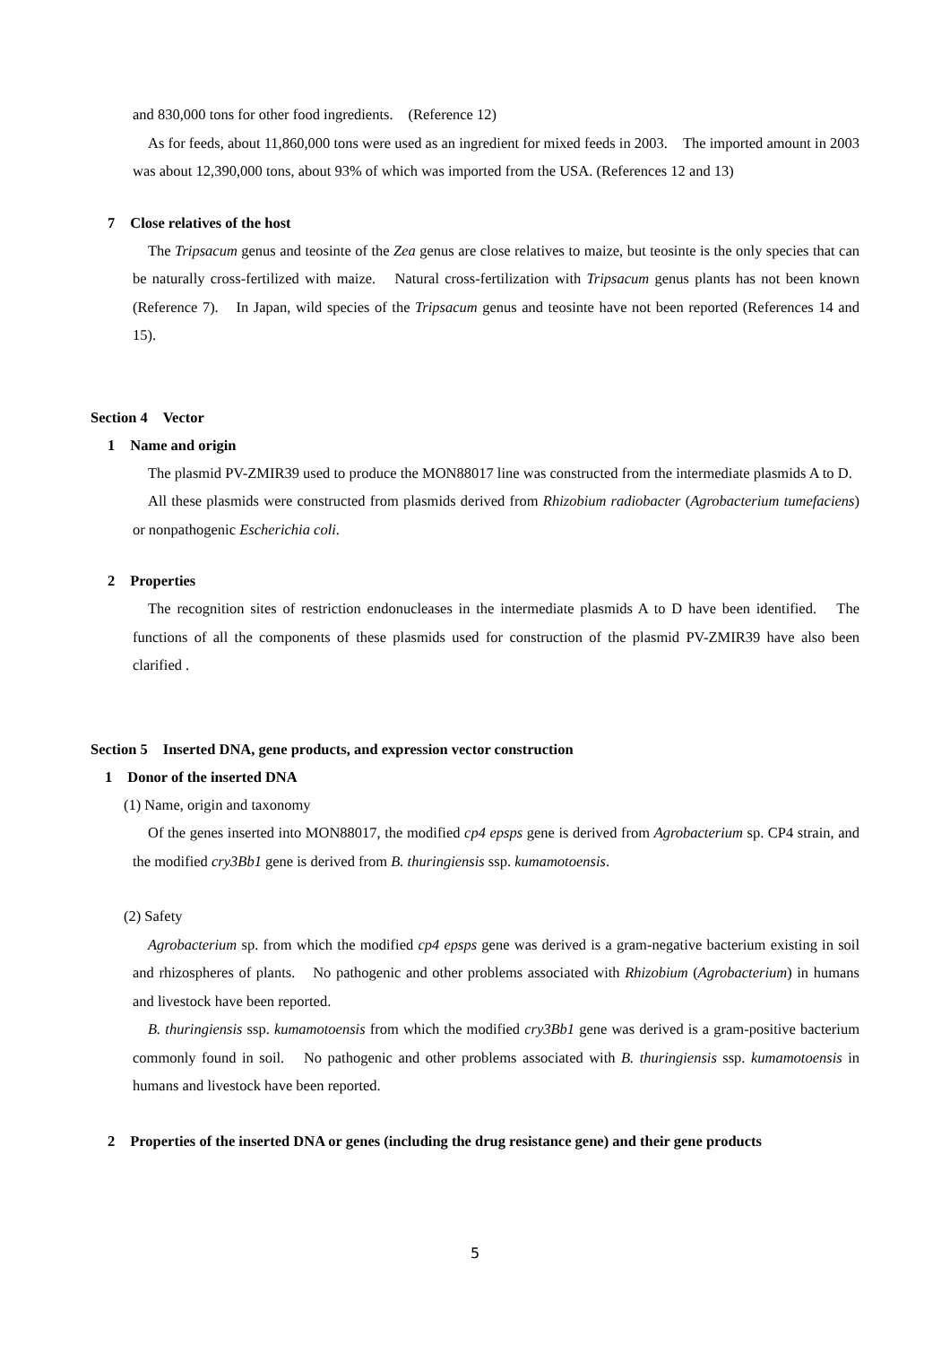and 830,000 tons for other food ingredients.　(Reference 12)
As for feeds, about 11,860,000 tons were used as an ingredient for mixed feeds in 2003.　The imported amount in 2003 was about 12,390,000 tons, about 93% of which was imported from the USA. (References 12 and 13)
7　Close relatives of the host
The Tripsacum genus and teosinte of the Zea genus are close relatives to maize, but teosinte is the only species that can be naturally cross-fertilized with maize.　Natural cross-fertilization with Tripsacum genus plants has not been known (Reference 7).　In Japan, wild species of the Tripsacum genus and teosinte have not been reported (References 14 and 15).
Section 4　Vector
1　Name and origin
The plasmid PV-ZMIR39 used to produce the MON88017 line was constructed from the intermediate plasmids A to D.
All these plasmids were constructed from plasmids derived from Rhizobium radiobacter (Agrobacterium tumefaciens) or nonpathogenic Escherichia coli.
2　Properties
The recognition sites of restriction endonucleases in the intermediate plasmids A to D have been identified.　The functions of all the components of these plasmids used for construction of the plasmid PV-ZMIR39 have also been clarified .
Section 5　Inserted DNA, gene products, and expression vector construction
1　Donor of the inserted DNA
(1) Name, origin and taxonomy
Of the genes inserted into MON88017, the modified cp4 epsps gene is derived from Agrobacterium sp. CP4 strain, and the modified cry3Bb1 gene is derived from B. thuringiensis ssp. kumamotoensis.
(2) Safety
Agrobacterium sp. from which the modified cp4 epsps gene was derived is a gram-negative bacterium existing in soil and rhizospheres of plants.　No pathogenic and other problems associated with Rhizobium (Agrobacterium) in humans and livestock have been reported.
B. thuringiensis ssp. kumamotoensis from which the modified cry3Bb1 gene was derived is a gram-positive bacterium commonly found in soil.　No pathogenic and other problems associated with B. thuringiensis ssp. kumamotoensis in humans and livestock have been reported.
2　Properties of the inserted DNA or genes (including the drug resistance gene) and their gene products
5